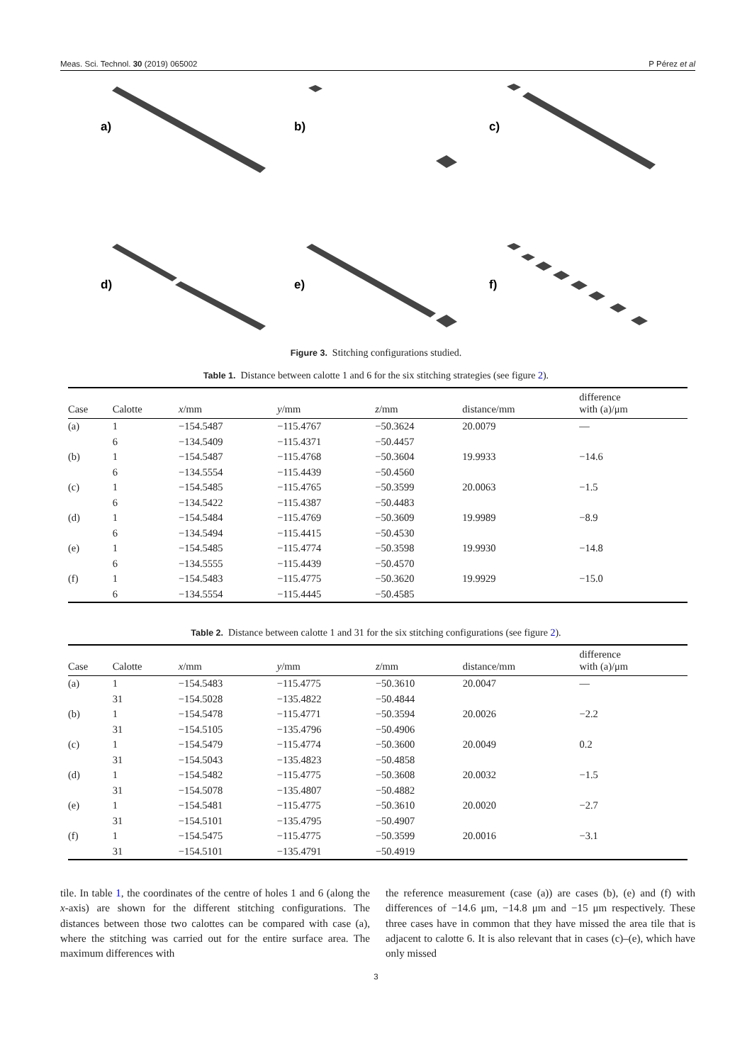Meas. Sci. Technol. 30 (2019) 065002 P Pérez et al
a)
b)
c)
d)
e)
f)
Figure 3. Stitching configurations studied.
Table 1. Distance between calotte 1 and 6 for the six stitching strategies (see figure 2).
| Case | Calotte | x /mm | y /mm | z /mm | distance/mm | difference with (a)/μm |
| --- | --- | --- | --- | --- | --- | --- |
| (a) | 1 | −154.5487 | −115.4767 | −50.3624 | 20.0079 | — |
| | 6 | −134.5409 | −115.4371 | −50.4457 | | |
| (b) | 1 | −154.5487 | −115.4768 | −50.3604 | 19.9933 | −14.6 |
| | 6 | −134.5554 | −115.4439 | −50.4560 | | |
| (c) | 1 | −154.5485 | −115.4765 | −50.3599 | 20.0063 | −1.5 |
| | 6 | −134.5422 | −115.4387 | −50.4483 | | |
| (d) | 1 | −154.5484 | −115.4769 | −50.3609 | 19.9989 | −8.9 |
| | 6 | −134.5494 | −115.4415 | −50.4530 | | |
| (e) | 1 | −154.5485 | −115.4774 | −50.3598 | 19.9930 | −14.8 |
| | 6 | −134.5555 | −115.4439 | −50.4570 | | |
| (f) | 1 | −154.5483 | −115.4775 | −50.3620 | 19.9929 | −15.0 |
| | 6 | −134.5554 | −115.4445 | −50.4585 | | |
Table 2. Distance between calotte 1 and 31 for the six stitching configurations (see figure 2).
| Case | Calotte | x /mm | y /mm | z /mm | distance/mm | difference with (a)/μm |
| --- | --- | --- | --- | --- | --- | --- |
| (a) | 1 | −154.5483 | −115.4775 | −50.3610 | 20.0047 | — |
| | 31 | −154.5028 | −135.4822 | −50.4844 | | |
| (b) | 1 | −154.5478 | −115.4771 | −50.3594 | 20.0026 | −2.2 |
| | 31 | −154.5105 | −135.4796 | −50.4906 | | |
| (c) | 1 | −154.5479 | −115.4774 | −50.3600 | 20.0049 | 0.2 |
| | 31 | −154.5043 | −135.4823 | −50.4858 | | |
| (d) | 1 | −154.5482 | −115.4775 | −50.3608 | 20.0032 | −1.5 |
| | 31 | −154.5078 | −135.4807 | −50.4882 | | |
| (e) | 1 | −154.5481 | −115.4775 | −50.3610 | 20.0020 | −2.7 |
| | 31 | −154.5101 | −135.4795 | −50.4907 | | |
| (f) | 1 | −154.5475 | −115.4775 | −50.3599 | 20.0016 | −3.1 |
| | 31 | −154.5101 | −135.4791 | −50.4919 | | |
tile. In table 1, the coordinates of the centre of holes 1 and 6 (along the x-axis) are shown for the different stitching configurations. The distances between those two calottes can be compared with case (a), where the stitching was carried out for the entire surface area. The maximum differences with
the reference measurement (case (a)) are cases (b), (e) and (f) with differences of −14.6 μm, −14.8 μm and −15 μm respectively. These three cases have in common that they have missed the area tile that is adjacent to calotte 6. It is also relevant that in cases (c)–(e), which have only missed
3